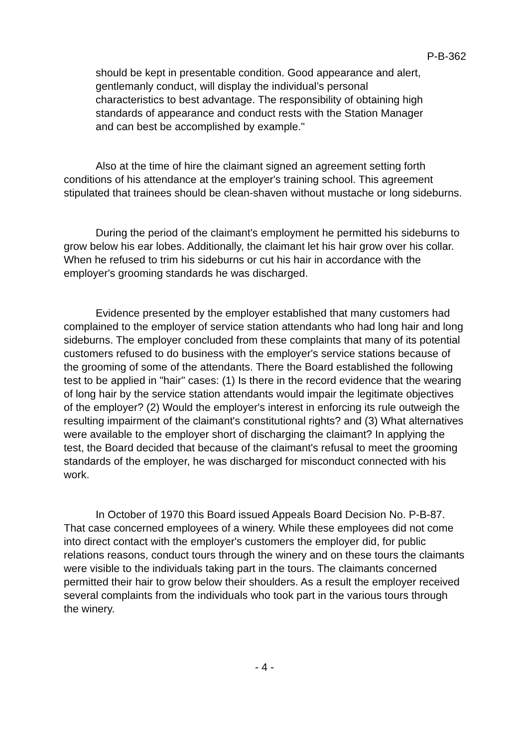P-B-362
should be kept in presentable condition. Good appearance and alert, gentlemanly conduct, will display the individual’s personal characteristics to best advantage. The responsibility of obtaining high standards of appearance and conduct rests with the Station Manager and can best be accomplished by example."
Also at the time of hire the claimant signed an agreement setting forth conditions of his attendance at the employer's training school. This agreement stipulated that trainees should be clean-shaven without mustache or long sideburns.
During the period of the claimant's employment he permitted his sideburns to grow below his ear lobes. Additionally, the claimant let his hair grow over his collar. When he refused to trim his sideburns or cut his hair in accordance with the employer's grooming standards he was discharged.
Evidence presented by the employer established that many customers had complained to the employer of service station attendants who had long hair and long sideburns. The employer concluded from these complaints that many of its potential customers refused to do business with the employer's service stations because of the grooming of some of the attendants. There the Board established the following test to be applied in "hair" cases: (1) Is there in the record evidence that the wearing of long hair by the service station attendants would impair the legitimate objectives of the employer? (2) Would the employer's interest in enforcing its rule outweigh the resulting impairment of the claimant's constitutional rights? and (3) What alternatives were available to the employer short of discharging the claimant? In applying the test, the Board decided that because of the claimant's refusal to meet the grooming standards of the employer, he was discharged for misconduct connected with his work.
In October of 1970 this Board issued Appeals Board Decision No. P-B-87. That case concerned employees of a winery. While these employees did not come into direct contact with the employer's customers the employer did, for public relations reasons, conduct tours through the winery and on these tours the claimants were visible to the individuals taking part in the tours. The claimants concerned permitted their hair to grow below their shoulders. As a result the employer received several complaints from the individuals who took part in the various tours through the winery.
- 4 -